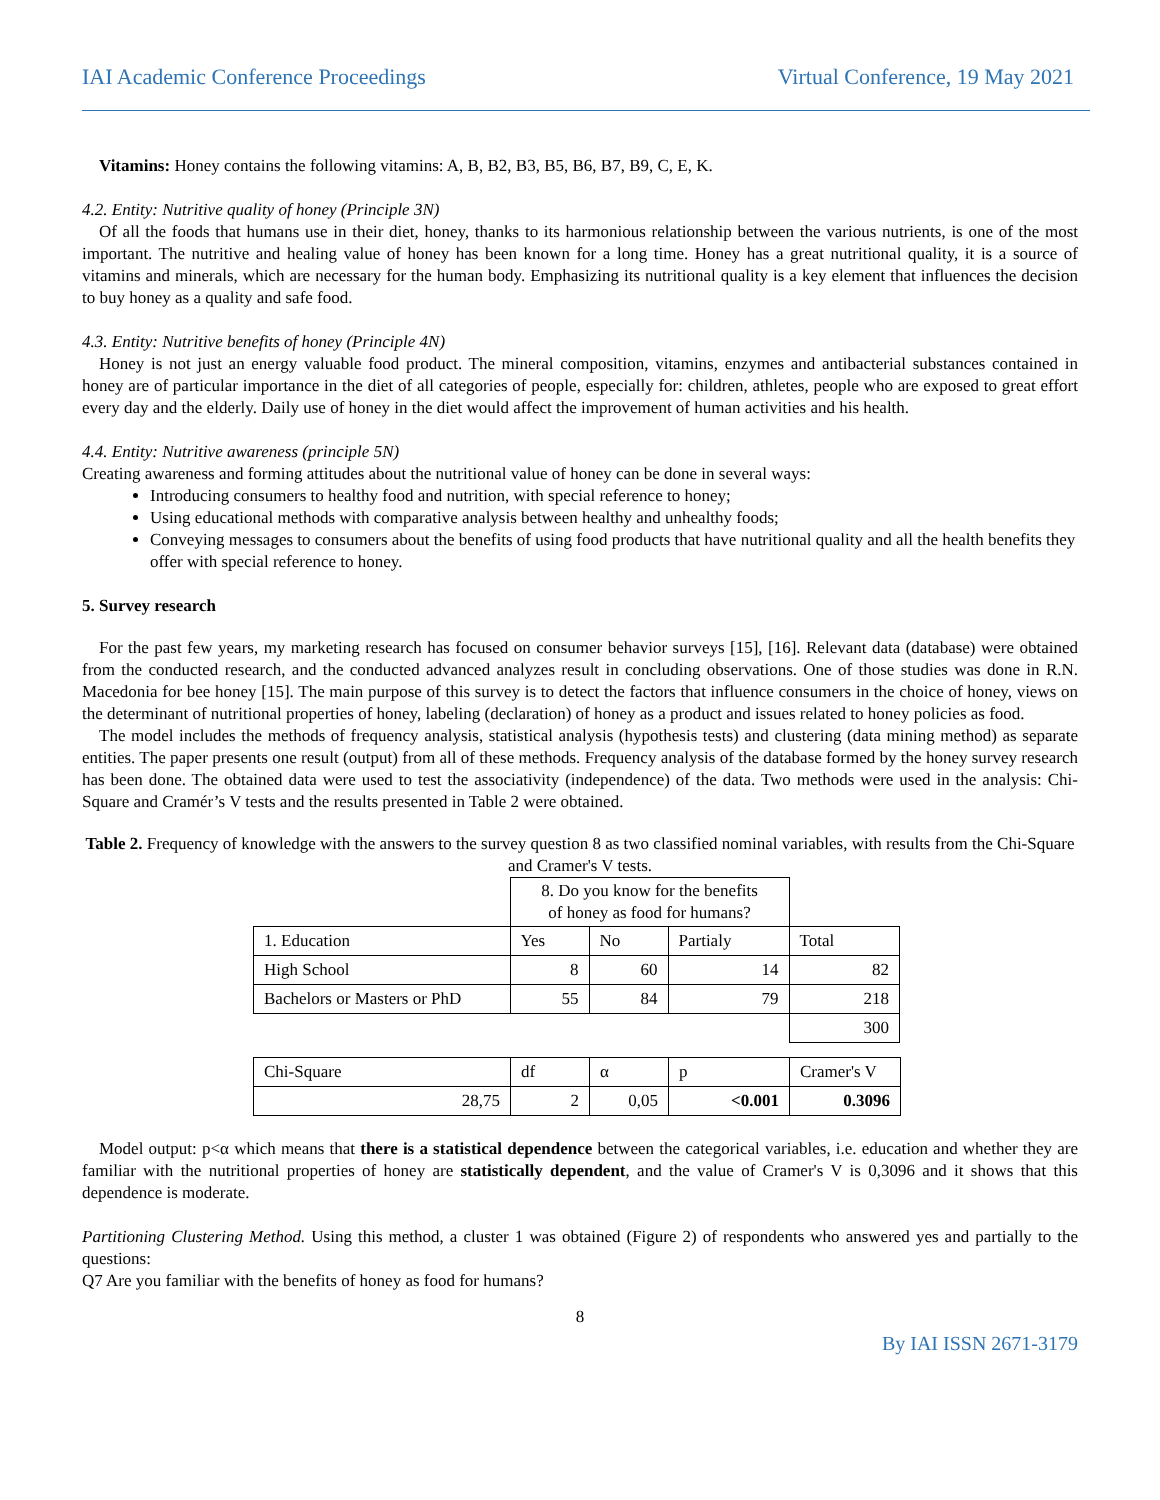IAI Academic Conference Proceedings Virtual Conference, 19 May 2021
Vitamins: Honey contains the following vitamins: A, B, B2, B3, B5, B6, B7, B9, C, E, K.
4.2. Entity: Nutritive quality of honey (Principle 3N)
Of all the foods that humans use in their diet, honey, thanks to its harmonious relationship between the various nutrients, is one of the most important. The nutritive and healing value of honey has been known for a long time. Honey has a great nutritional quality, it is a source of vitamins and minerals, which are necessary for the human body. Emphasizing its nutritional quality is a key element that influences the decision to buy honey as a quality and safe food.
4.3. Entity: Nutritive benefits of honey (Principle 4N)
Honey is not just an energy valuable food product. The mineral composition, vitamins, enzymes and antibacterial substances contained in honey are of particular importance in the diet of all categories of people, especially for: children, athletes, people who are exposed to great effort every day and the elderly. Daily use of honey in the diet would affect the improvement of human activities and his health.
4.4. Entity: Nutritive awareness (principle 5N)
Creating awareness and forming attitudes about the nutritional value of honey can be done in several ways:
Introducing consumers to healthy food and nutrition, with special reference to honey;
Using educational methods with comparative analysis between healthy and unhealthy foods;
Conveying messages to consumers about the benefits of using food products that have nutritional quality and all the health benefits they offer with special reference to honey.
5. Survey research
For the past few years, my marketing research has focused on consumer behavior surveys [15], [16]. Relevant data (database) were obtained from the conducted research, and the conducted advanced analyzes result in concluding observations. One of those studies was done in R.N. Macedonia for bee honey [15]. The main purpose of this survey is to detect the factors that influence consumers in the choice of honey, views on the determinant of nutritional properties of honey, labeling (declaration) of honey as a product and issues related to honey policies as food.
The model includes the methods of frequency analysis, statistical analysis (hypothesis tests) and clustering (data mining method) as separate entities. The paper presents one result (output) from all of these methods. Frequency analysis of the database formed by the honey survey research has been done. The obtained data were used to test the associativity (independence) of the data. Two methods were used in the analysis: Chi-Square and Cramér’s V tests and the results presented in Table 2 were obtained.
Table 2. Frequency of knowledge with the answers to the survey question 8 as two classified nominal variables, with results from the Chi-Square and Cramer's V tests.
| | 8. Do you know for the benefits of honey as food for humans? | | | |
| 1. Education | Yes | No | Partialy | Total |
| High School | 8 | 60 | 14 | 82 |
| Bachelors or Masters or PhD | 55 | 84 | 79 | 218 |
| | | | | 300 |
| Chi-Square | df | α | p | Cramer's V |
| 28,75 | 2 | 0,05 | <0.001 | 0.3096 |
Model output: p<α which means that there is a statistical dependence between the categorical variables, i.e. education and whether they are familiar with the nutritional properties of honey are statistically dependent, and the value of Cramer's V is 0,3096 and it shows that this dependence is moderate.
Partitioning Clustering Method. Using this method, a cluster 1 was obtained (Figure 2) of respondents who answered yes and partially to the questions:
Q7 Are you familiar with the benefits of honey as food for humans?
8
By IAI ISSN 2671-3179